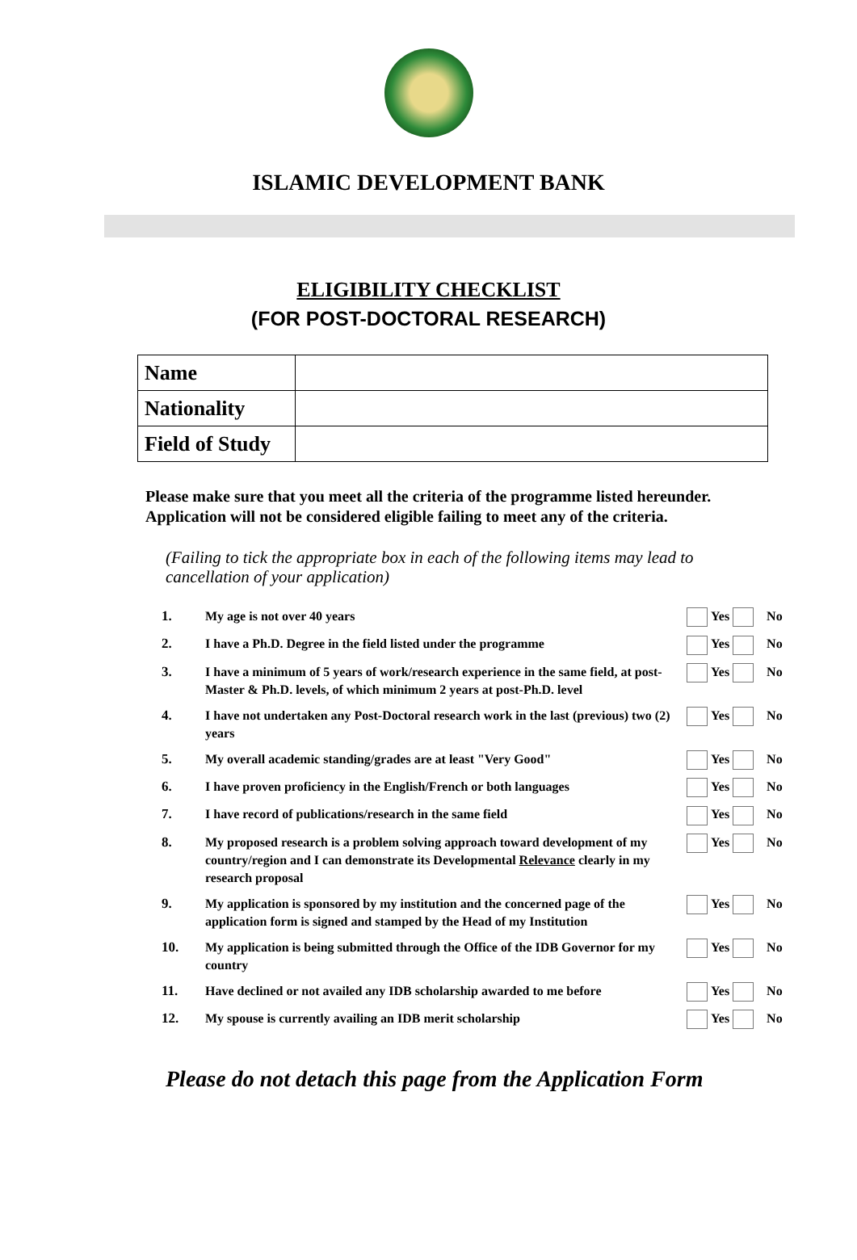ISLAMIC DEVELOPMENT BANK
ELIGIBILITY CHECKLIST
(FOR POST-DOCTORAL RESEARCH)
| Name | |
| Nationality | |
| Field of Study | |
Please make sure that you meet all the criteria of the programme listed hereunder.
Application will not be considered eligible failing to meet any of the criteria.
(Failing to tick the appropriate box in each of the following items may lead to cancellation of your application)
| 1. | My age is not over 40 years | Yes No |
| 2. | I have a Ph.D. Degree in the field listed under the programme | Yes No |
| 3. | I have a minimum of 5 years of work/research experience in the same field, at post-Master & Ph.D. levels, of which minimum 2 years at post-Ph.D. level | Yes No |
| 4. | I have not undertaken any Post-Doctoral research work in the last (previous) two (2) years | Yes No |
| 5. | My overall academic standing/grades are at least "Very Good" | Yes No |
| 6. | I have proven proficiency in the English/French or both languages | Yes No |
| 7. | I have record of publications/research in the same field | Yes No |
| 8. | My proposed research is a problem solving approach toward development of my country/region and I can demonstrate its Developmental Relevance clearly in my research proposal | Yes No |
| 9. | My application is sponsored by my institution and the concerned page of the application form is signed and stamped by the Head of my Institution | Yes No |
| 10. | My application is being submitted through the Office of the IDB Governor for my country | Yes No |
| 11. | Have declined or not availed any IDB scholarship awarded to me before | Yes No |
| 12. | My spouse is currently availing an IDB merit scholarship | Yes No |
Please do not detach this page from the Application Form